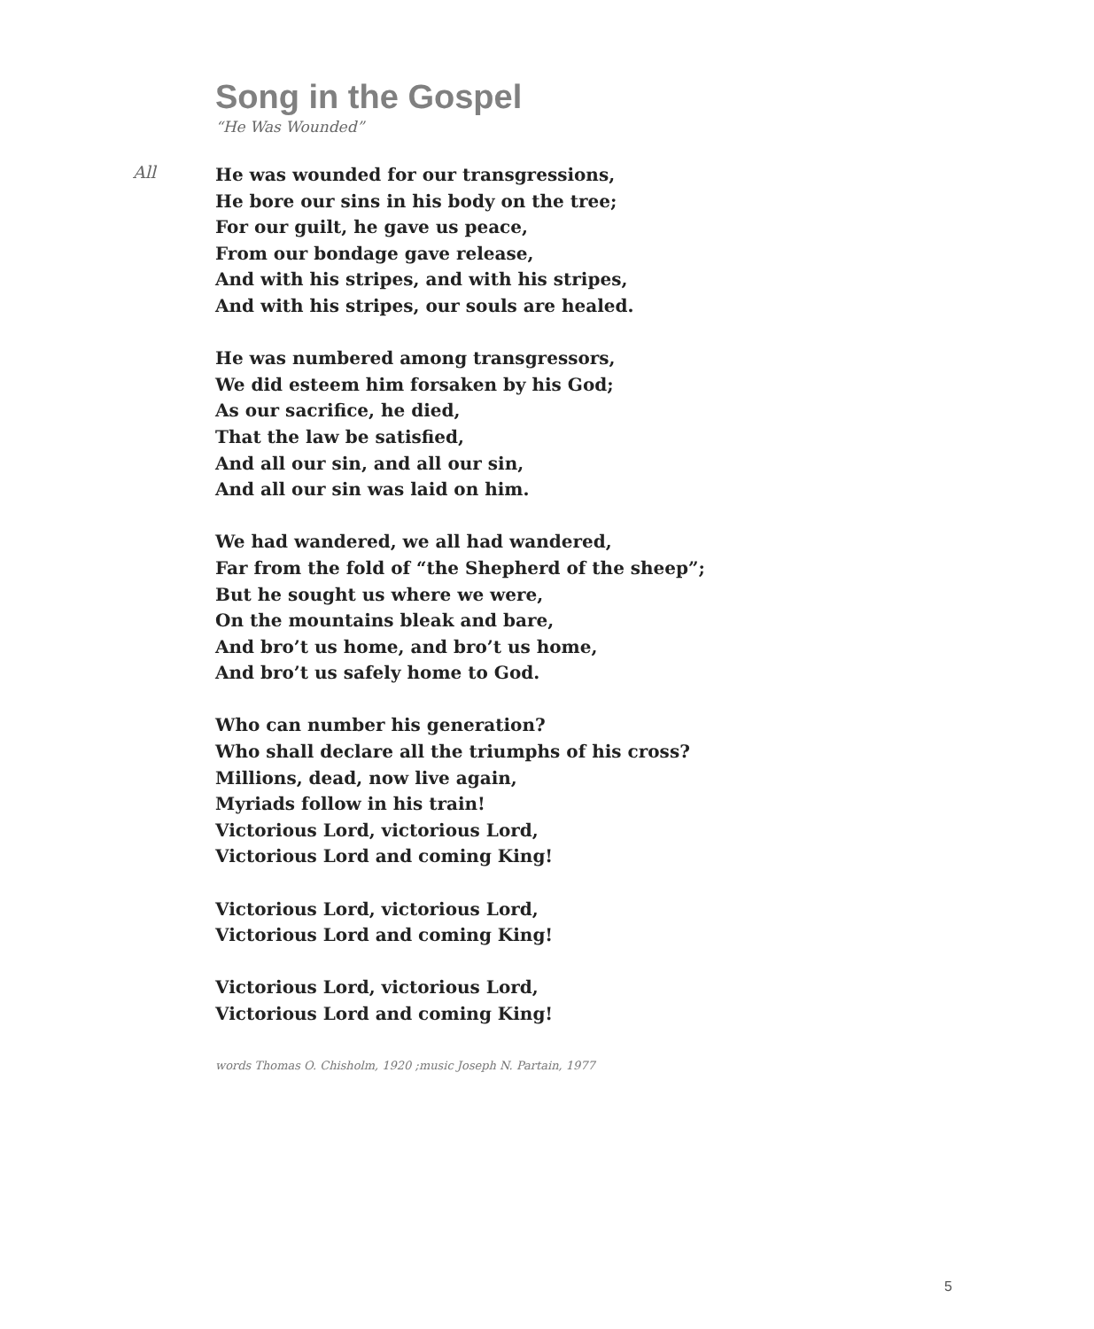Song in the Gospel
“He Was Wounded”
All
He was wounded for our transgressions,
He bore our sins in his body on the tree;
For our guilt, he gave us peace,
From our bondage gave release,
And with his stripes, and with his stripes,
And with his stripes, our souls are healed.
He was numbered among transgressors,
We did esteem him forsaken by his God;
As our sacrifice, he died,
That the law be satisfied,
And all our sin, and all our sin,
And all our sin was laid on him.
We had wandered, we all had wandered,
Far from the fold of “the Shepherd of the sheep”;
But he sought us where we were,
On the mountains bleak and bare,
And bro’t us home, and bro’t us home,
And bro’t us safely home to God.
Who can number his generation?
Who shall declare all the triumphs of his cross?
Millions, dead, now live again,
Myriads follow in his train!
Victorious Lord, victorious Lord,
Victorious Lord and coming King!
Victorious Lord, victorious Lord,
Victorious Lord and coming King!
Victorious Lord, victorious Lord,
Victorious Lord and coming King!
words Thomas O. Chisholm, 1920 ;music Joseph N. Partain, 1977
5